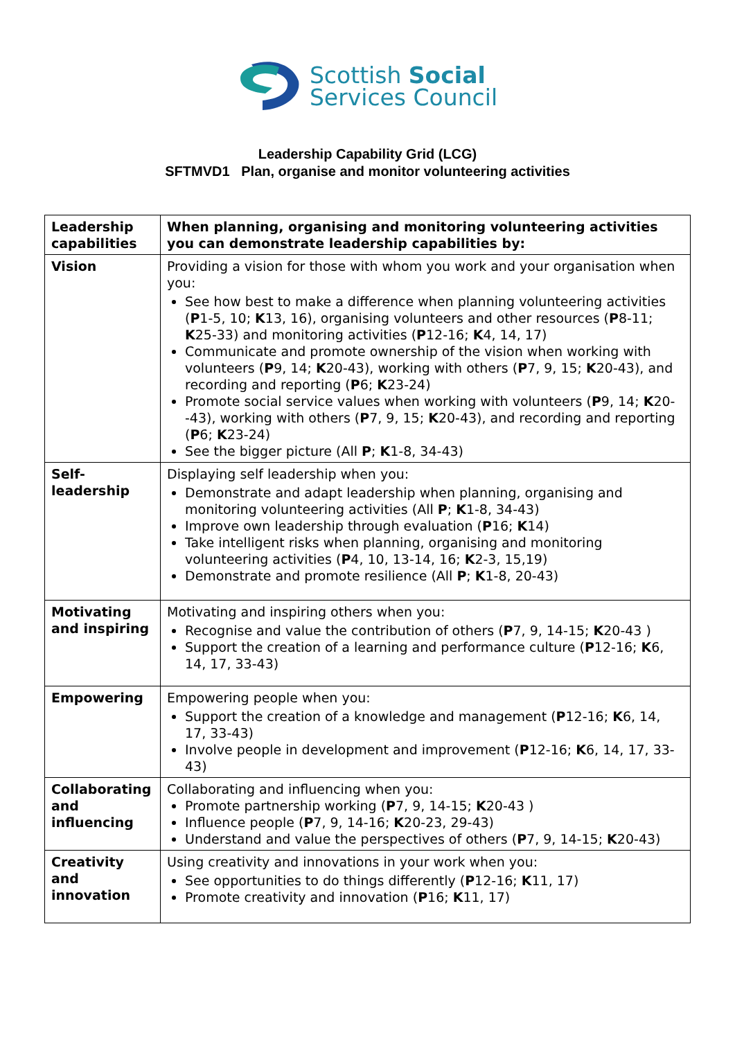Scottish Social
Services Council
Leadership Capability Grid (LCG)
SFTMVD1 Plan, organise and monitor volunteering activities
| Leadership capabilities | When planning, organising and monitoring volunteering activities you can demonstrate leadership capabilities by: |
| Vision | Providing a vision for those with whom you work and your organisation when you: See how best to make a difference when planning volunteering activities ( P 1-5, 10; K 13, 16), organising volunteers and other resources ( P 8-11; K 25-33) and monitoring activities ( P 12-16; K 4, 14, 17) Communicate and promote ownership of the vision when working with volunteers ( P 9, 14; K 20-43), working with others ( P 7, 9, 15; K 20-43), and recording and reporting ( P 6; K 23-24) Promote social service values when working with volunteers ( P 9, 14; K 20--43), working with others ( P 7, 9, 15; K 20-43), and recording and reporting ( P 6; K 23-24) See the bigger picture (All P ; K 1-8, 34-43) |
| Self-leadership | Displaying self leadership when you: Demonstrate and adapt leadership when planning, organising and monitoring volunteering activities (All P ; K 1-8, 34-43) Improve own leadership through evaluation ( P 16; K 14) Take intelligent risks when planning, organising and monitoring volunteering activities ( P 4, 10, 13-14, 16; K 2-3, 15,19) Demonstrate and promote resilience (All P ; K 1-8, 20-43) |
| Motivating and inspiring | Motivating and inspiring others when you: Recognise and value the contribution of others ( P 7, 9, 14-15; K 20-43 ) Support the creation of a learning and performance culture ( P 12-16; K 6, 14, 17, 33-43) |
| Empowering | Empowering people when you: Support the creation of a knowledge and management ( P 12-16; K 6, 14, 17, 33-43) Involve people in development and improvement ( P 12-16; K 6, 14, 17, 33-43) |
| Collaborating and influencing | Collaborating and influencing when you: Promote partnership working ( P 7, 9, 14-15; K 20-43 ) Influence people ( P 7, 9, 14-16; K 20-23, 29-43) Understand and value the perspectives of others ( P 7, 9, 14-15; K 20-43) |
| Creativity and innovation | Using creativity and innovations in your work when you: See opportunities to do things differently ( P 12-16; K 11, 17) Promote creativity and innovation ( P 16; K 11, 17) |